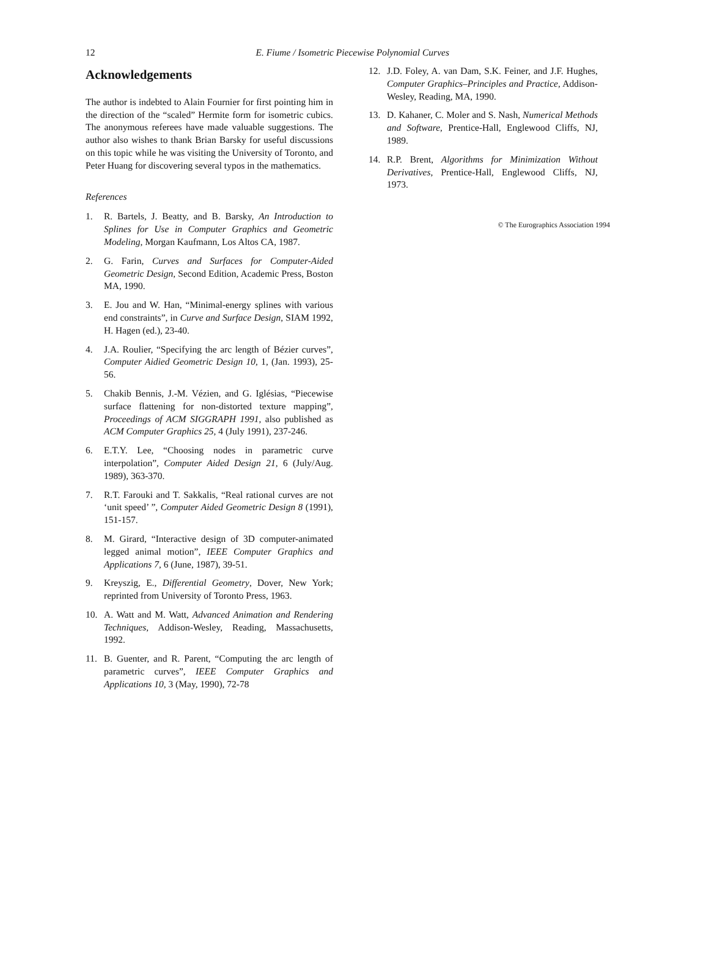12
E. Fiume / Isometric Piecewise Polynomial Curves
Acknowledgements
The author is indebted to Alain Fournier for first pointing him in the direction of the “scaled” Hermite form for isometric cubics. The anonymous referees have made valuable suggestions. The author also wishes to thank Brian Barsky for useful discussions on this topic while he was visiting the University of Toronto, and Peter Huang for discovering several typos in the mathematics.
References
1. R. Bartels, J. Beatty, and B. Barsky, An Introduction to Splines for Use in Computer Graphics and Geometric Modeling, Morgan Kaufmann, Los Altos CA, 1987.
2. G. Farin, Curves and Surfaces for Computer-Aided Geometric Design, Second Edition, Academic Press, Boston MA, 1990.
3. E. Jou and W. Han, “Minimal-energy splines with various end constraints”, in Curve and Surface Design, SIAM 1992, H. Hagen (ed.), 23-40.
4. J.A. Roulier, “Specifying the arc length of Bézier curves”, Computer Aidied Geometric Design 10, 1, (Jan. 1993), 25-56.
5. Chakib Bennis, J.-M. Vézien, and G. Iglésias, “Piecewise surface flattening for non-distorted texture mapping”, Proceedings of ACM SIGGRAPH 1991, also published as ACM Computer Graphics 25, 4 (July 1991), 237-246.
6. E.T.Y. Lee, “Choosing nodes in parametric curve interpolation”, Computer Aided Design 21, 6 (July/Aug. 1989), 363-370.
7. R.T. Farouki and T. Sakkalis, “Real rational curves are not ‘unit speed’ ”, Computer Aided Geometric Design 8 (1991), 151-157.
8. M. Girard, “Interactive design of 3D computer-animated legged animal motion”, IEEE Computer Graphics and Applications 7, 6 (June, 1987), 39-51.
9. Kreyszig, E., Differential Geometry, Dover, New York; reprinted from University of Toronto Press, 1963.
10. A. Watt and M. Watt, Advanced Animation and Rendering Techniques, Addison-Wesley, Reading, Massachusetts, 1992.
11. B. Guenter, and R. Parent, “Computing the arc length of parametric curves”, IEEE Computer Graphics and Applications 10, 3 (May, 1990), 72-78
12. J.D. Foley, A. van Dam, S.K. Feiner, and J.F. Hughes, Computer Graphics–Principles and Practice, Addison-Wesley, Reading, MA, 1990.
13. D. Kahaner, C. Moler and S. Nash, Numerical Methods and Software, Prentice-Hall, Englewood Cliffs, NJ, 1989.
14. R.P. Brent, Algorithms for Minimization Without Derivatives, Prentice-Hall, Englewood Cliffs, NJ, 1973.
© The Eurographics Association 1994